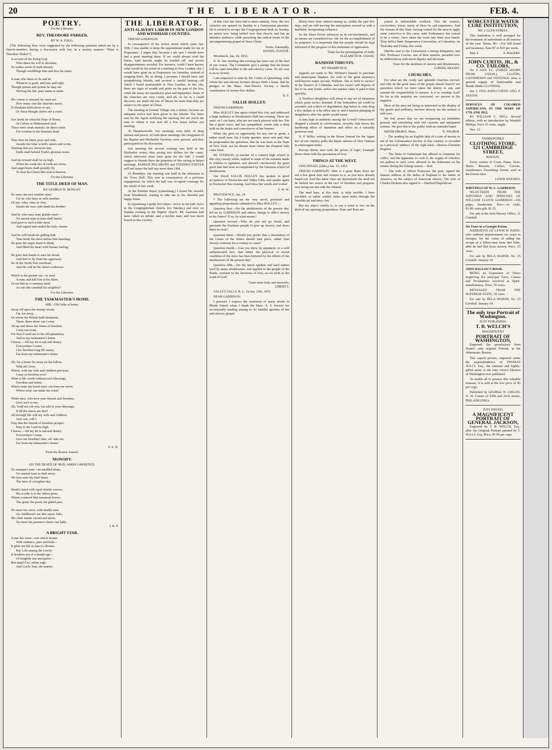20 THE LIBERATOR. FEB. 4.
POETRY.
For the Liberator.
REV. THEODORE PARKER.
BY W. A. FOGG.
[The following lines were suggested by the following question asked me by a church-member, during a discussion with her, in a serious manner: 'What is Theodore Parker?']
A servant of the living God,
Who dares the evil to disclaim,
To scatter seeds of truth abroad,
Though worldlings hate and hiss his name.
A man who dares to do and be
Whate'er is good, and just, and right,
Though priests and tyrants he may see
Striving his fair, pure name to smite.
His course is onward; he cares not
How many sins the churches nurse,
If Abraham held slaves or not,
Or Jesus thought slaves not a curse.
Nor heeds he what the Pope of Rome,
Or Calvin or Mahommed said;
These were weak mortals; he dares come
For wisdom to the fountain head.
Thus does he labor, pray and wait,
Amidst the false world's sneers and scorn,
Trusting that yet, however late,
Earth shall behold Truth's glorious morn.
And his reward shall be on high,
When the weak ties of earth are riven,
And angel hosts shall proudly fly
To bear his Christ-like soul to heaven.
For the Liberator.
THE TITLE-DEED OF MAN.
BY GEORGE W. BUNGAY.
No man can own another man!
For he who buys or sells another,
Of any color, class or clan,
Insults his race, and steals his brother.
And he who runs, may plainly read:—
No mortal man in man shall barter;
God gave to each a title-deed,
And signed and sealed the holy charter.
And he will break the galling link
That binds the slave before him kneeling;
He gave the negro mind to think,
And filled his heart with human feeling.
He gave him hands to earn his bread,
And feet to fly from the oppressor;
He lit the North Star overhead,
And He will be the slave's redressor.
Which is the greater sin—to steal
A man, and kill him at his labor,
Or eat him at a common meal,
As eats the cannibal his neighbor?
For the Liberator.
THE TASKMASTER'S HOME.
AIR—'Old folks at home.'
Away off upon the stormy ocean,
Far, far away,
Or where the British hold dominion,
There, there alone can I stray.
All up and down the States of freedom
I may not roam,
For they'll send me to the old plantation,
And to my taskmaster's home.
Chorus.—All my lot is sad and dreary,
Everywhere I roam,
I for freedom long till weary,
Far from my taskmaster's home.
Oh, for a home far away on the billow,
With all I love,
Where, with my wife and children precious,
I may in freedom rove!
What is life worth without such blessings,
Freedom and home,
Where none my loved ones can from me sever,
Where none can make me roam!
White men, who love your friends and freedom,
Give such to me;
Oh, 'twill not rob you, but add to your blessings,
If all the slaves are free!
All through life will my wife and children,
And, too, will I,
Pray that the friends of freedom prosper,
Pray to the Lord on high.
Chorus.—All my lot is sad and dreary,
Everywhere I roam;
Give me freedom! take, oh! take me,
Far from my taskmaster's home!
P. A. H.
From the Boston Journal.
MONODY.
ON THE DEATH OF HON. AMOS LAWRENCE.
No trumpet's note—no muffled drum,
No martial train in dark array;
We bear unto his final home
The hero of a brighter day.
Death's hand with rapid shuttle weaves,
His scythe is in the tallest grass,
Where scattered like autumnal leaves,
The great, the good, the gifted pass.
No more his voice, with kindly tone,
On childhood's ear like music falls;
His chair stands vacant and alone,
No more his presence cheers our halls.
J. B. P.
A BRIGHT STAR.
A star has risen—one which beams
With radiance, pure and holy—
It gilds not life in fancy's dreams,
But 'Life among the Lowly.'
It breathes not of a feudal age—
Of knightly star and garter—
But angel Eva, infant sage,
And Uncle Tom, the martyr.
THE LIBERATOR.
ANTI-SLAVERY LABOR IN NEW LONDON AND WINDHAM COUNTIES.
FRIEND GARRISON:
In consequence of the severe storm which came Jan. 18th, I was unable to keep the appointment made for me at Poquonnoc. I regret this, because I am sure I should have had a good meeting there. If we could always read the future, hard knocks might be warded off, and severe disappointments avoided. For instance, could I have known what would be the result of a meeting at New London city, I would have gone on to Poquonnoc on Saturday, instead of stopping there. By so doing, I presume I should have met sympathising friends, and secured a candid hearing—all which I found unattainable in New London. In this city, there are signs of wealth and pride on the part of the few, while the many are manifestly poor and dependent. Some of the churches are very costly, and all, so far as I could discover, are under the law of Moses far more than they are subject to the spirit of Christ.
The meeting at Central Village was a failure, because no adequate notice had been given to the friends. The letter sent by the Agent notifying the meeting did not reach the man to whom it was sent till a few hours before our meeting.
At Danielsonville, two meetings were held, of deep interest and power. At both these meetings, the clergymen of the Baptist and Methodist Societies were present, and they participated in the discussion.
Our meeting the second evening was held in the Methodist vestry, thus saving two dollars for the cause, which otherwise must have gone for the hall. I would suggest to friends there the propriety of this saving in future meetings. PARKER PILLSBURY and STEPHEN FOSTER will not injure the hall any more than I did.
At Brooklyn, our meeting was held in the afternoon in the Town Hall. This was in consequence of a previous engagement, by which the hall was occupied evenings for the whole of last week.
At the Pomfret depot, (Quinebaug,) I found Mr. Arnold, from Woodstock, waiting to take me to his cheerful and happy home.
In Quinebaug I spoke five times—twice in the hall, twice in the Congregational church, (on Sunday,) and once on Sunday evening in the Baptist church. Mr. Garrison had been called an infidel, and a terrible man, and was much feared in this vicinity.
of that visit has been and is most salutary. Now, the two churches are opened on Sunday to a Garrisonian preacher. He is invited to occupy the Congregational desk on Sunday, no pastor now being settled over that church, and has an attentive audience while preaching the radical truths of the uncompromising gospel of Jesus Christ.
Yours, fraternally,
DANIEL FOSTER.
Woodstock, Jan. 24, 1853.
N. B. Our meeting this evening has been one of the best of our course. The Committee give a pledge that the house will be open hereafter to the anti-slavery cause. So are way is on to victory.
I am requested to state by Mr. Cutler of Quinebaug, with whom the anti-slavery lecturer always finds a home, that he pledges to the Mass. Anti-Slavery Society a family contribution of twenty-five dollars.
D. F.
SALLIE HOLLEY.
FRIEND GARRISON:
Miss HOLLEY has again visited this city, and addressed a large audience in Westminster Hall last evening. There are none, as I can learn, who are not much pleased with her. She has a good voice, and her sympathetic words take a deep hold on the hearts and consciences of her hearers.
When she gave an opportunity for any one to speak, a rather small man, but a ready speaker, arose and said, that he propounded the questions; that he was born in the State of New York, not far distant from where the eloquent lady came from.
Mr. IVERSON, (a teacher of a colored high school in this city,) nearly white, replied to some of the remarks made in relation to agitation, and showed conclusively the great good that had been accomplished by the Garrison school of abolitionists.
Our friend SALLIE HOLLEY has spoken to good acceptance in Pawtucket and Valley Falls, and speaks again in Pawtucket this evening. God bless her words and works!
S. W. W.
PROVIDENCE, Jan. 24.
* The following are the very novel, profound and appalling propositions submitted to Miss HOLLEY:—
Question first.—Do the abolitionists of the present day, led on by GARRISON and others, design to affect slavery in the States? If so, by what means?
Question second.—Why do you not go South, and persuade the Southern people to give up slavery, and show them its evils?
Question third.—Would you prefer that a dissolution of the Union of the States should take place, rather than slavery continue for a century to come?
Question fourth.—Can you show by argument, or a well authenticated fact, that either the physical or moral condition of the slave has been bettered by the efforts of the abolitionists of the present day?
Question fifth.—Do the harsh epithets and hard names used by many abolitionists, and applied to the people of the South, conform to the doctrines of love, as set forth in the word of God?
Yours most truly and sincerely,
LIBERTY.
VALLEY FALLS, R. I., 1st mo. 25th, 1853.
DEAR GARRISON:
I presume I express the sentiment of many minds in Rhode Island, when I thank the Mass. A. S. Society for occasionally sending among us its faithful apostles of the anti-slavery gospel.
liberty have been uttered among us, within the past few days, and are still moving the atmosphere around us with a healthful, invigorating influence.
As the Slave Power advances in its encroachments, and no means are considered too vile for the accomplishment of its purposes, it is important that the people should be kept informed of the progress of this mountain of oppression.
Thine for the promulgation of truth,
ELIZABETH B. CHASE.
RANDOM THRUSTS.
BY SHARPSTICK.
Appeals are made to 'Mr. Webster's friends' to purchase and emancipate Daphne, the wife of the great attorney's well-known negro servant, William. She is 'held to service' in the District of Columbia, and her owner will dispose of her to be sent South, unless her market value is paid to him speedily.
A Northern doughface will stoop to any act of meanness which party tactics demand. If the bottomless pit could be sounded, and a ditch of degradation dug below it, only drop a few dollars or a fat office into it, and a hurried plunging of doughfaces after the spoils would ensue.
A man high in authority among the Lowell 'cotton-lords' dropped a remark in conversation, recently, that shows the hardening effect of mammon and office on a naturally generous soul.
N. P. Willis, writing in the Home Journal for the 'upper ten' of our country, puffs the liquor saloons of New Orleans in extravagant terms.
Precept drives men with the power of logic; Example draws them with the persuasion of love.
THINGS AT THE WEST.
CINCINNATI, (Ohio,) Jan. 15, 1853.
FRIEND GARRISON: Ohio is a great State; there are not a few great men and women in it, as you have already found out. And this latter class are determined she shall not be behind her sisters in the race of freedom and progress, now being run this side the Atlantic.
The mud here, at this time, is truly terrible. I have travelled, or rather waded, miles upon miles through the 'horrible pit and miry clay.'
But my object chiefly is, to say a word or two on the third of my opening propositions. Rum and Ruin are
joined in indissoluble wedlock. This the women, everywhere, know; many of them by sad experience. And the women of this State, having waited for the men to apply some corrective to this curse, until 'forbearance has ceased to be a virtue,' have taken the work into their own hands. They held a State Temperance Convention, at Columbus, on Thursday and Friday, this week.
Oberlin sent to the Convention a strong delegation, and Mrs. Professor Cowles, one of their number, presided over its deliberations with much dignity and decorum.
Yours for the abolition of slavery and drunkenness,
LORING MOODY.
CHURCHES.
For what are the costly and splendid churches erected, and why do the great mass of the people attend church? are questions which we have taken the liberty to ask, and assume the responsibility to answer. Is it to worship God? So far as the majority are concerned, we answer in the negative.
Most of the men not being so interested in the display of dry goods and millinery, become drowsy ere the sermon is half over.
We feel aware that we are trespassing on forbidden ground, and interfering with old customs and antiquated notions. We give this to the public with an extended hand.
MIDDLEBORO', Mass. N. WILBUR.
☞ The sending by an English lady of a sum of money in aid of the Colonization Society in this country, is recorded as a practical 'address' of the right kind.—Boston Christian Register.
☞ The Duke of Sutherland has offered to commute for coffee, and the apparatus to cook it, the supply of whiskey, ten gallons to each crew, allowed to the fishermen on his estates during the fishing season.—Ibid.
☞ The wife of Alfred Tennyson, the poet, signed the famous address of the ladies of England to the ladies of America, on the subject of American slavery. The wife of Charles Dickens also signed it.—Hartford Republican.
WORCESTER WATER CURE INSTITUTION,
NO. 1 GLEN STREET.
This Institution is well arranged for the treatment of individuals at all seasons of the year. Terms, &c.—For full board and treatment, from $7 to $10 per week.
May 4 S. ROGERS.
JOHN CURTIS, JR., & CO. TAILORS,
No. 6 ANN ST., (THREE DOORS FROM UNION,) CLOTHS, CASSIMERES and VESTINGS. Also, a general supply of Fashionable and Ready-Made CLOTHING.
Jan. 1, 1853. JOHN CURTIS, GEO. P. ATKINS.
SERVICES OF COLORED AMERICANS, IN THE WARS OF 1776 AND 1812.
BY WILLIAM C. NELL. Second edition, with an introduction by Wendell Phillips. Price 15 cents, single.
Nov. 12.
FASHIONABLE
CLOTHING STORE, 121 CAMBRIDGE STREET,
BOSTON.
Every variety of Coats, Pants, Vests, Shirts, Bosoms, Collars, Cravats, Gentlemen's Furnishing Goods, sold at the lowest rates.
LEWIS HAYDEN.
WRITINGS OF W. L. GARRISON.
SELECTIONS FROM THE WRITINGS AND SPEECHES OF WILLIAM LLOYD GARRISON—316 pages, duodecimo. Price—In cloth, $1.00; extra gilt, $1.25.
For sale at the Anti-Slavery Office, 21 Cornhill.
Six Years in a Georgia Prison.
NARRATIVE OF LEWIS W. PAINE, who suffered imprisonment six years in Georgia, for the crime of aiding the escape of a fellow-man from that State, after he had fled from slavery. Price, 25 cents.
For sale by BELA MARSH, No. 25 Cornhill. January 14.
ADIN BALLOU'S BOOK.
BEING an Exposition of Views respecting the principal Facts, Causes and Peculiarities involved in Spirit-manifestation. Price, 50 cents.
MESSAGES FROM THE SUPERIOR STATE, 50 cents.
For sale by BELA MARSH, No. 25 Cornhill. January 14.
The only true Portrait of Washington.
JUST PUBLISHED,
T. B. WELCH'S
MAGNIFICENT
PORTRAIT OF WASHINGTON,
Engraved (by permission) from Stuart's only original Portrait, in the Athenæum, Boston.
This superb picture, engraved under the superintendence of THOMAS SULLY, Esq., the eminent and highly-gifted artist, is the only correct likeness of Washington ever published.
To enable all to possess this valuable treasure, it is sold at the low price of $5 per copy.
Published by GEORGE W. CHILDS, N. W. Corner of Fifth and Arch streets, PHILADELPHIA.
JUST ISSUED,
A MAGNIFICENT PORTRAIT OF GENERAL JACKSON,
Engraved by T. B. WELCH, Esq., after the Original Portrait painted by T. SULLY, Esq. Price, $5 00 per copy.